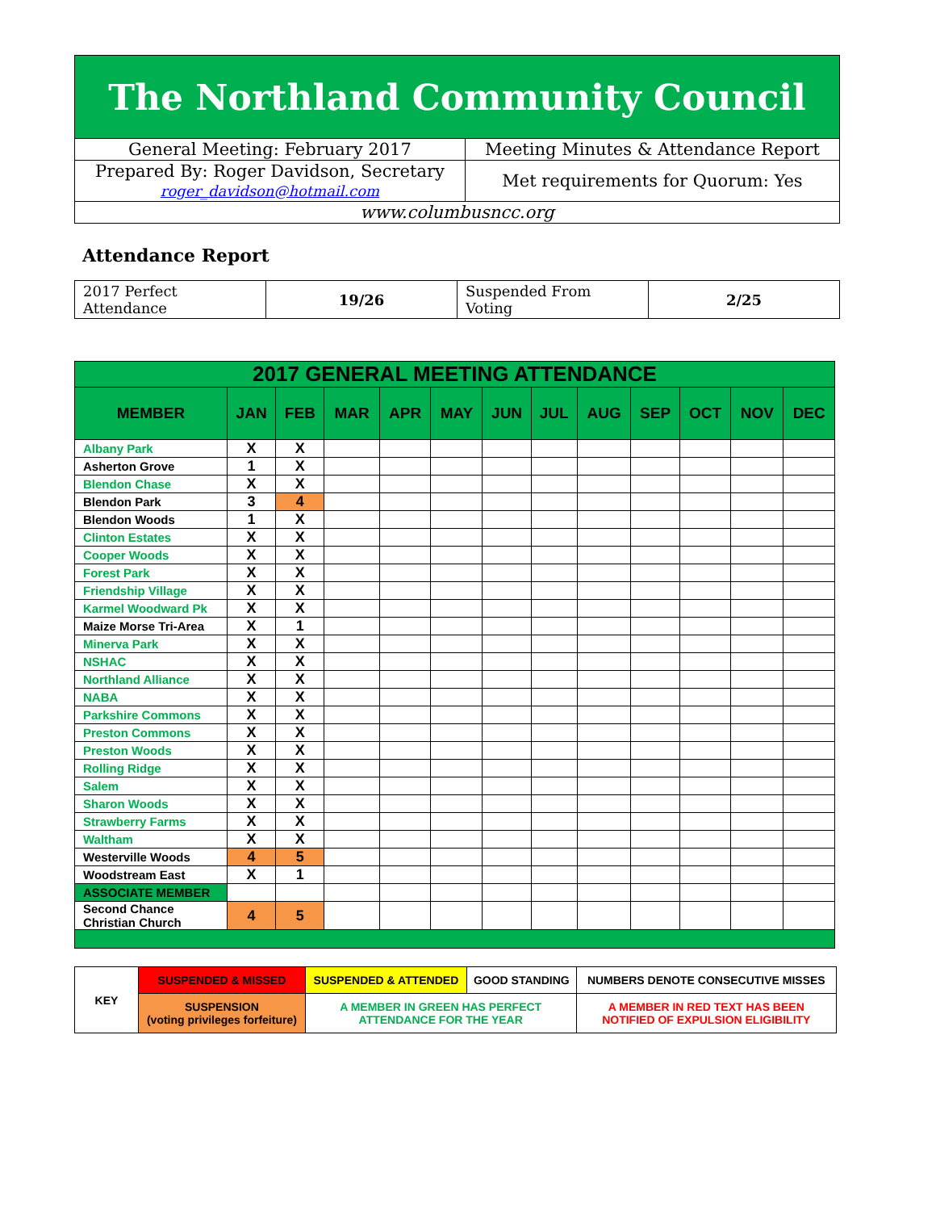| The Northland Community Council | |
| General Meeting: February 2017 | Meeting Minutes & Attendance Report |
| Prepared By: Roger Davidson, Secretary roger_davidson@hotmail.com | Met requirements for Quorum: Yes |
| www.columbusncc.org | |
Attendance Report
| 2017 Perfect Attendance | 19/26 | Suspended From Voting | 2/25 |
| 2017 GENERAL MEETING ATTENDANCE | | | | | | | | | | | | |
| --- | --- | --- | --- | --- | --- | --- | --- | --- | --- | --- | --- | --- |
| MEMBER | JAN | FEB | MAR | APR | MAY | JUN | JUL | AUG | SEP | OCT | NOV | DEC |
| Albany Park | X | X | | | | | | | | | | |
| Asherton Grove | 1 | X | | | | | | | | | | |
| Blendon Chase | X | X | | | | | | | | | | |
| Blendon Park | 3 | 4 | | | | | | | | | | |
| Blendon Woods | 1 | X | | | | | | | | | | |
| Clinton Estates | X | X | | | | | | | | | | |
| Cooper Woods | X | X | | | | | | | | | | |
| Forest Park | X | X | | | | | | | | | | |
| Friendship Village | X | X | | | | | | | | | | |
| Karmel Woodward Pk | X | X | | | | | | | | | | |
| Maize Morse Tri-Area | X | 1 | | | | | | | | | | |
| Minerva Park | X | X | | | | | | | | | | |
| NSHAC | X | X | | | | | | | | | | |
| Northland Alliance | X | X | | | | | | | | | | |
| NABA | X | X | | | | | | | | | | |
| Parkshire Commons | X | X | | | | | | | | | | |
| Preston Commons | X | X | | | | | | | | | | |
| Preston Woods | X | X | | | | | | | | | | |
| Rolling Ridge | X | X | | | | | | | | | | |
| Salem | X | X | | | | | | | | | | |
| Sharon Woods | X | X | | | | | | | | | | |
| Strawberry Farms | X | X | | | | | | | | | | |
| Waltham | X | X | | | | | | | | | | |
| Westerville Woods | 4 | 5 | | | | | | | | | | |
| Woodstream East | X | 1 | | | | | | | | | | |
| ASSOCIATE MEMBER | | | | | | | | | | | | |
| Second Chance Christian Church | 4 | 5 | | | | | | | | | | |
| KEY | SUSPENDED & MISSED | SUSPENDED & ATTENDED | GOOD STANDING | NUMBERS DENOTE CONSECUTIVE MISSES |
| | SUSPENSION (voting privileges forfeiture) | A MEMBER IN GREEN HAS PERFECT ATTENDANCE FOR THE YEAR | | A MEMBER IN RED TEXT HAS BEEN NOTIFIED OF EXPULSION ELIGIBILITY |